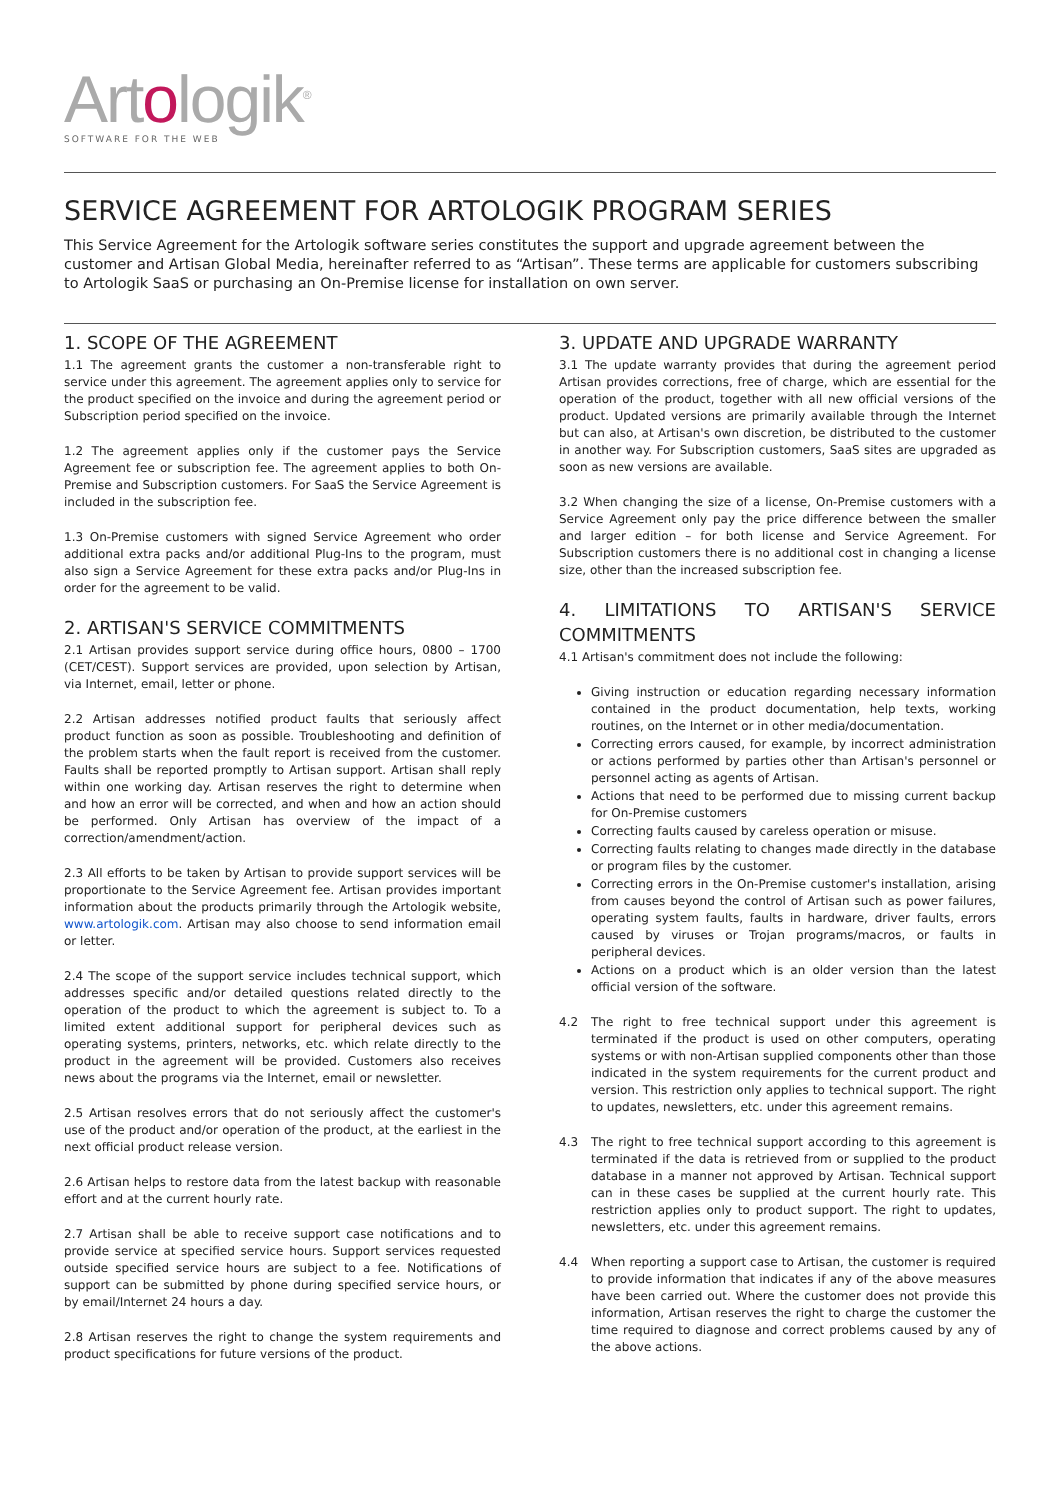Artologik<sup>®</sup>
SOFTWARE FOR THE WEB
SERVICE AGREEMENT FOR ARTOLOGIK PROGRAM SERIES
This Service Agreement for the Artologik software series constitutes the support and upgrade agreement between the customer and Artisan Global Media, hereinafter referred to as “Artisan”. These terms are applicable for customers subscribing to Artologik SaaS or purchasing an On-Premise license for installation on own server.
1. SCOPE OF THE AGREEMENT
1.1 The agreement grants the customer a non-transferable right to service under this agreement. The agreement applies only to service for the product specified on the invoice and during the agreement period or Subscription period specified on the invoice.
1.2 The agreement applies only if the customer pays the Service Agreement fee or subscription fee. The agreement applies to both On-Premise and Subscription customers. For SaaS the Service Agreement is included in the subscription fee.
1.3 On-Premise customers with signed Service Agreement who order additional extra packs and/or additional Plug-Ins to the program, must also sign a Service Agreement for these extra packs and/or Plug-Ins in order for the agreement to be valid.
2. ARTISAN'S SERVICE COMMITMENTS
2.1 Artisan provides support service during office hours, 0800 – 1700 (CET/CEST). Support services are provided, upon selection by Artisan, via Internet, email, letter or phone.
2.2 Artisan addresses notified product faults that seriously affect product function as soon as possible. Troubleshooting and definition of the problem starts when the fault report is received from the customer. Faults shall be reported promptly to Artisan support. Artisan shall reply within one working day. Artisan reserves the right to determine when and how an error will be corrected, and when and how an action should be performed. Only Artisan has overview of the impact of a correction/amendment/action.
2.3 All efforts to be taken by Artisan to provide support services will be proportionate to the Service Agreement fee. Artisan provides important information about the products primarily through the Artologik website, www.artologik.com. Artisan may also choose to send information email or letter.
2.4 The scope of the support service includes technical support, which addresses specific and/or detailed questions related directly to the operation of the product to which the agreement is subject to. To a limited extent additional support for peripheral devices such as operating systems, printers, networks, etc. which relate directly to the product in the agreement will be provided. Customers also receives news about the programs via the Internet, email or newsletter.
2.5 Artisan resolves errors that do not seriously affect the customer's use of the product and/or operation of the product, at the earliest in the next official product release version.
2.6 Artisan helps to restore data from the latest backup with reasonable effort and at the current hourly rate.
2.7 Artisan shall be able to receive support case notifications and to provide service at specified service hours. Support services requested outside specified service hours are subject to a fee. Notifications of support can be submitted by phone during specified service hours, or by email/Internet 24 hours a day.
2.8 Artisan reserves the right to change the system requirements and product specifications for future versions of the product.
3. UPDATE AND UPGRADE WARRANTY
3.1 The update warranty provides that during the agreement period Artisan provides corrections, free of charge, which are essential for the operation of the product, together with all new official versions of the product. Updated versions are primarily available through the Internet but can also, at Artisan's own discretion, be distributed to the customer in another way. For Subscription customers, SaaS sites are upgraded as soon as new versions are available.
3.2 When changing the size of a license, On-Premise customers with a Service Agreement only pay the price difference between the smaller and larger edition – for both license and Service Agreement. For Subscription customers there is no additional cost in changing a license size, other than the increased subscription fee.
4. LIMITATIONS TO ARTISAN'S SERVICE COMMITMENTS
4.1 Artisan's commitment does not include the following:
Giving instruction or education regarding necessary information contained in the product documentation, help texts, working routines, on the Internet or in other media/documentation.
Correcting errors caused, for example, by incorrect administration or actions performed by parties other than Artisan's personnel or personnel acting as agents of Artisan.
Actions that need to be performed due to missing current backup for On-Premise customers
Correcting faults caused by careless operation or misuse.
Correcting faults relating to changes made directly in the database or program files by the customer.
Correcting errors in the On-Premise customer's installation, arising from causes beyond the control of Artisan such as power failures, operating system faults, faults in hardware, driver faults, errors caused by viruses or Trojan programs/macros, or faults in peripheral devices.
Actions on a product which is an older version than the latest official version of the software.
4.2 The right to free technical support under this agreement is terminated if the product is used on other computers, operating systems or with non-Artisan supplied components other than those indicated in the system requirements for the current product and version. This restriction only applies to technical support. The right to updates, newsletters, etc. under this agreement remains.
4.3 The right to free technical support according to this agreement is terminated if the data is retrieved from or supplied to the product database in a manner not approved by Artisan. Technical support can in these cases be supplied at the current hourly rate. This restriction applies only to product support. The right to updates, newsletters, etc. under this agreement remains.
4.4 When reporting a support case to Artisan, the customer is required to provide information that indicates if any of the above measures have been carried out. Where the customer does not provide this information, Artisan reserves the right to charge the customer the time required to diagnose and correct problems caused by any of the above actions.